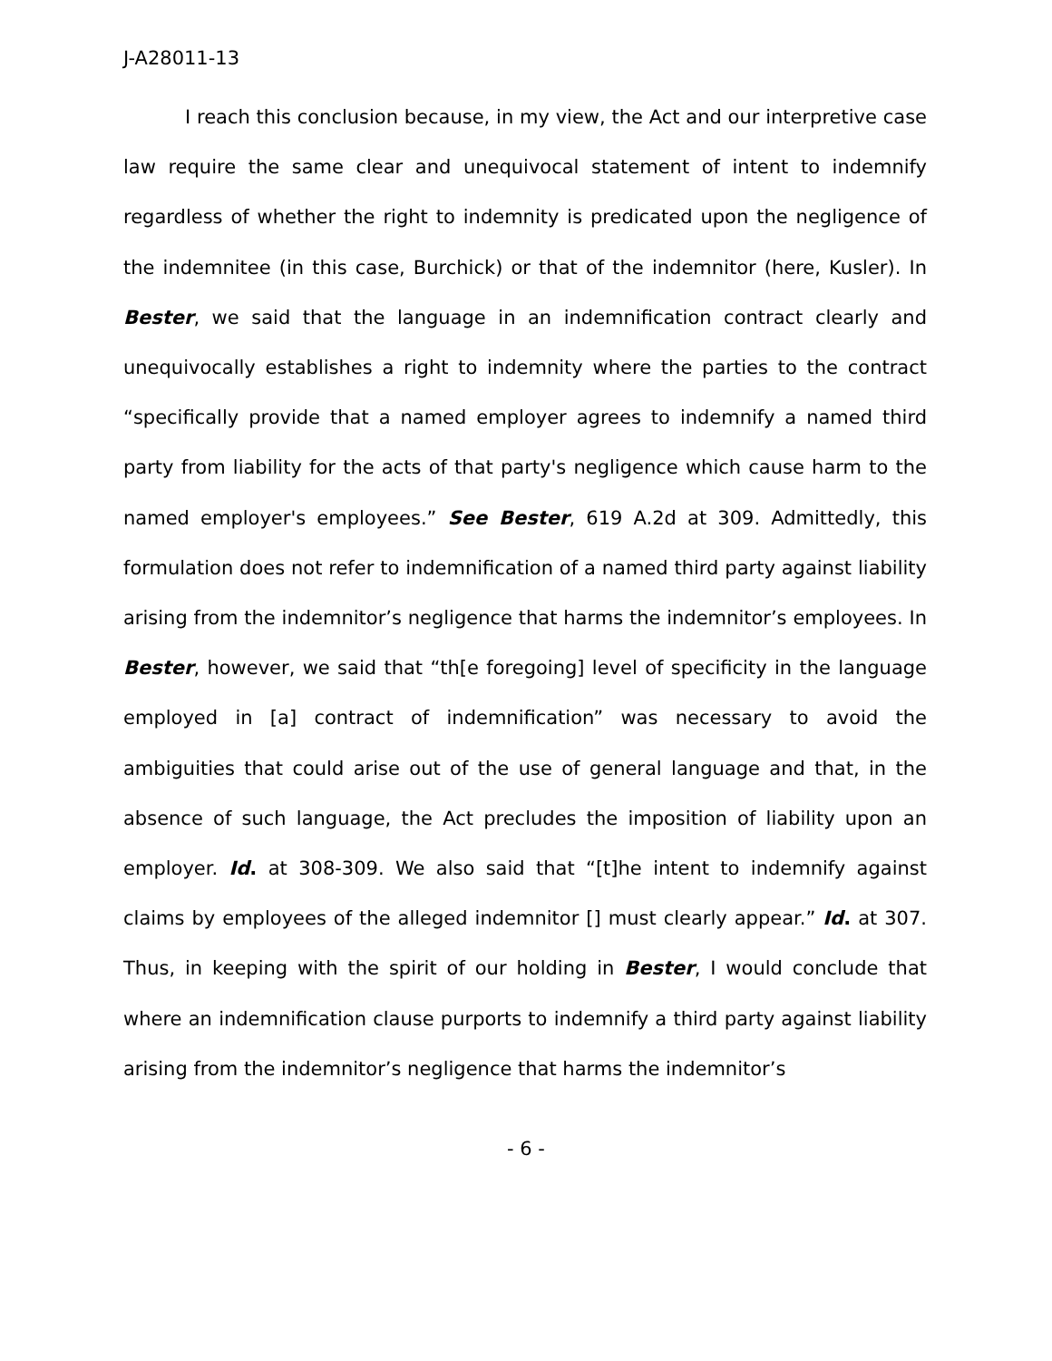J-A28011-13
I reach this conclusion because, in my view, the Act and our interpretive case law require the same clear and unequivocal statement of intent to indemnify regardless of whether the right to indemnity is predicated upon the negligence of the indemnitee (in this case, Burchick) or that of the indemnitor (here, Kusler). In Bester, we said that the language in an indemnification contract clearly and unequivocally establishes a right to indemnity where the parties to the contract “specifically provide that a named employer agrees to indemnify a named third party from liability for the acts of that party's negligence which cause harm to the named employer's employees.” See Bester, 619 A.2d at 309. Admittedly, this formulation does not refer to indemnification of a named third party against liability arising from the indemnitor’s negligence that harms the indemnitor’s employees. In Bester, however, we said that “th[e foregoing] level of specificity in the language employed in [a] contract of indemnification” was necessary to avoid the ambiguities that could arise out of the use of general language and that, in the absence of such language, the Act precludes the imposition of liability upon an employer. Id. at 308-309. We also said that “[t]he intent to indemnify against claims by employees of the alleged indemnitor [] must clearly appear.” Id. at 307. Thus, in keeping with the spirit of our holding in Bester, I would conclude that where an indemnification clause purports to indemnify a third party against liability arising from the indemnitor’s negligence that harms the indemnitor’s
- 6 -